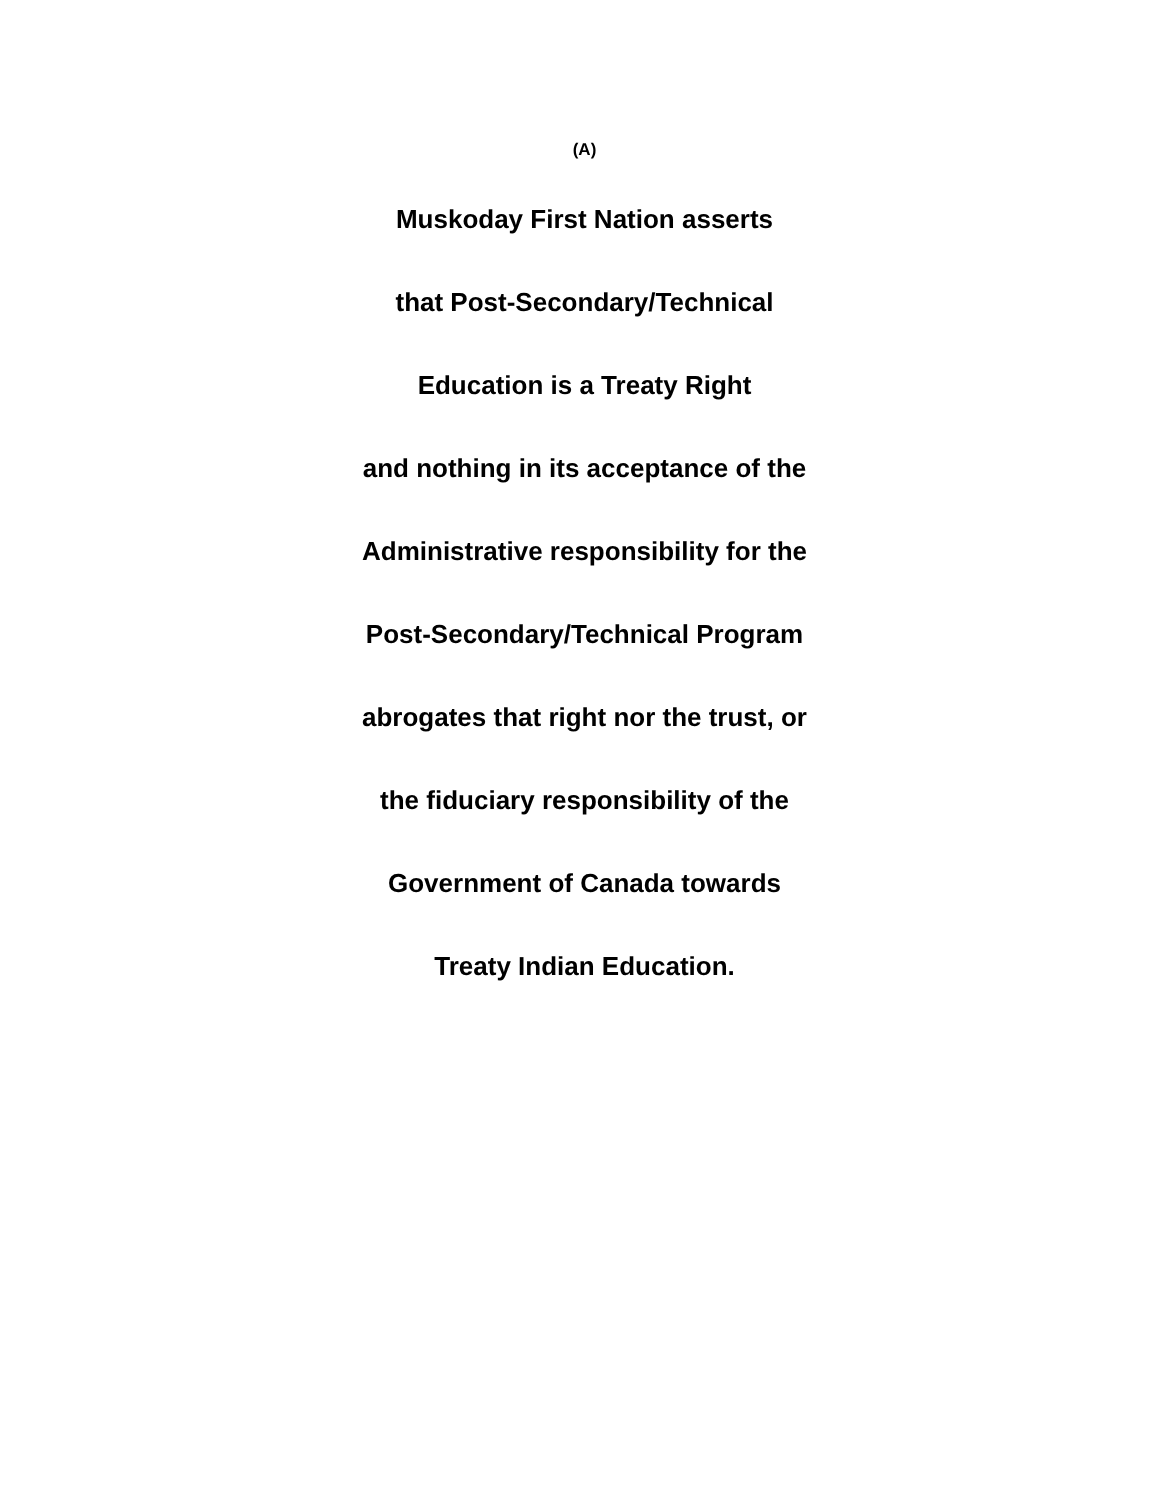(A)
Muskoday First Nation asserts
that Post-Secondary/Technical
Education is a Treaty Right
and nothing in its acceptance of the
Administrative responsibility for the
Post-Secondary/Technical Program
abrogates that right nor the trust, or
the fiduciary responsibility of the
Government of Canada towards
Treaty Indian Education.